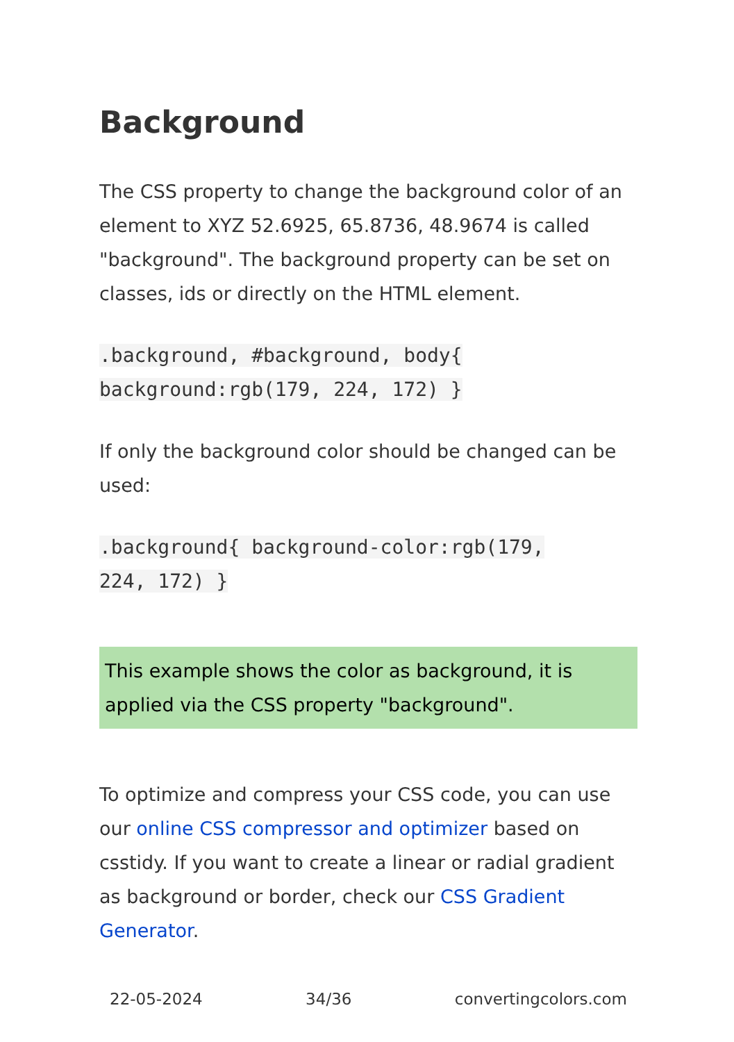Background
The CSS property to change the background color of an element to XYZ 52.6925, 65.8736, 48.9674 is called "background". The background property can be set on classes, ids or directly on the HTML element.
.background, #background, body{
background:rgb(179, 224, 172) }
If only the background color should be changed can be used:
.background{ background-color:rgb(179,
224, 172) }
This example shows the color as background, it is applied via the CSS property "background".
To optimize and compress your CSS code, you can use our online CSS compressor and optimizer based on csstidy. If you want to create a linear or radial gradient as background or border, check our CSS Gradient Generator.
22-05-2024 34/36 convertingcolors.com